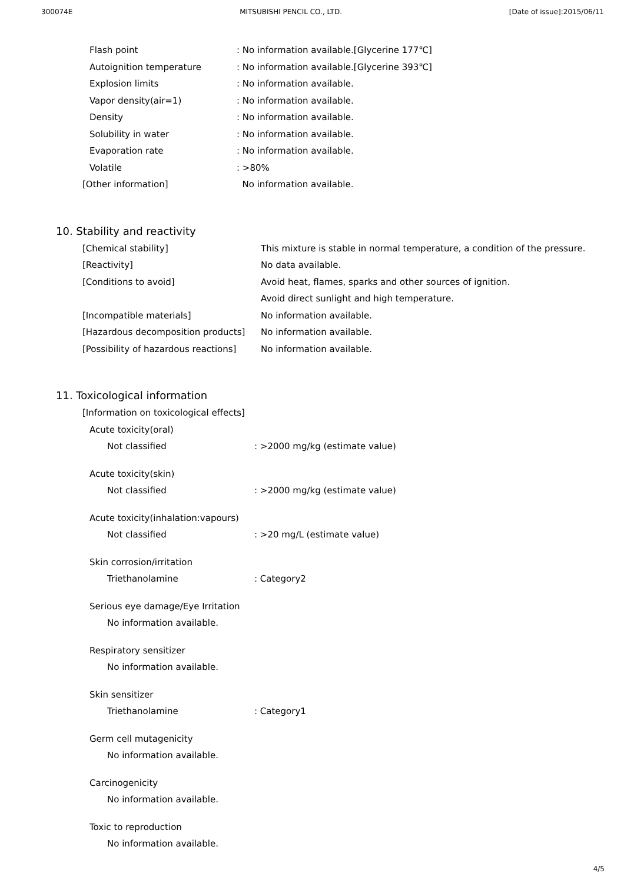300074E MITSUBISHI PENCIL CO., LTD. [Date of issue]:2015/06/11
| Flash point | : No information available.[Glycerine 177℃] |
| Autoignition temperature | : No information available.[Glycerine 393℃] |
| Explosion limits | : No information available. |
| Vapor density(air=1) | : No information available. |
| Density | : No information available. |
| Solubility in water | : No information available. |
| Evaporation rate | : No information available. |
| Volatile | : >80% |
| [Other information] | No information available. |
10. Stability and reactivity
| [Chemical stability] | This mixture is stable in normal temperature, a condition of the pressure. |
| [Reactivity] | No data available. |
| [Conditions to avoid] | Avoid heat, flames, sparks and other sources of ignition. |
| | Avoid direct sunlight and high temperature. |
| [Incompatible materials] | No information available. |
| [Hazardous decomposition products] | No information available. |
| [Possibility of hazardous reactions] | No information available. |
11. Toxicological information
| [Information on toxicological effects] | |
| Acute toxicity(oral) | |
| Not classified | : >2000 mg/kg (estimate value) |
| Acute toxicity(skin) | |
| Not classified | : >2000 mg/kg (estimate value) |
| Acute toxicity(inhalation:vapours) | |
| Not classified | : >20 mg/L (estimate value) |
| Skin corrosion/irritation | |
| Triethanolamine | : Category2 |
| Serious eye damage/Eye Irritation | |
| No information available. | |
| Respiratory sensitizer | |
| No information available. | |
| Skin sensitizer | |
| Triethanolamine | : Category1 |
| Germ cell mutagenicity | |
| No information available. | |
| Carcinogenicity | |
| No information available. | |
| Toxic to reproduction | |
| No information available. | |
4/5